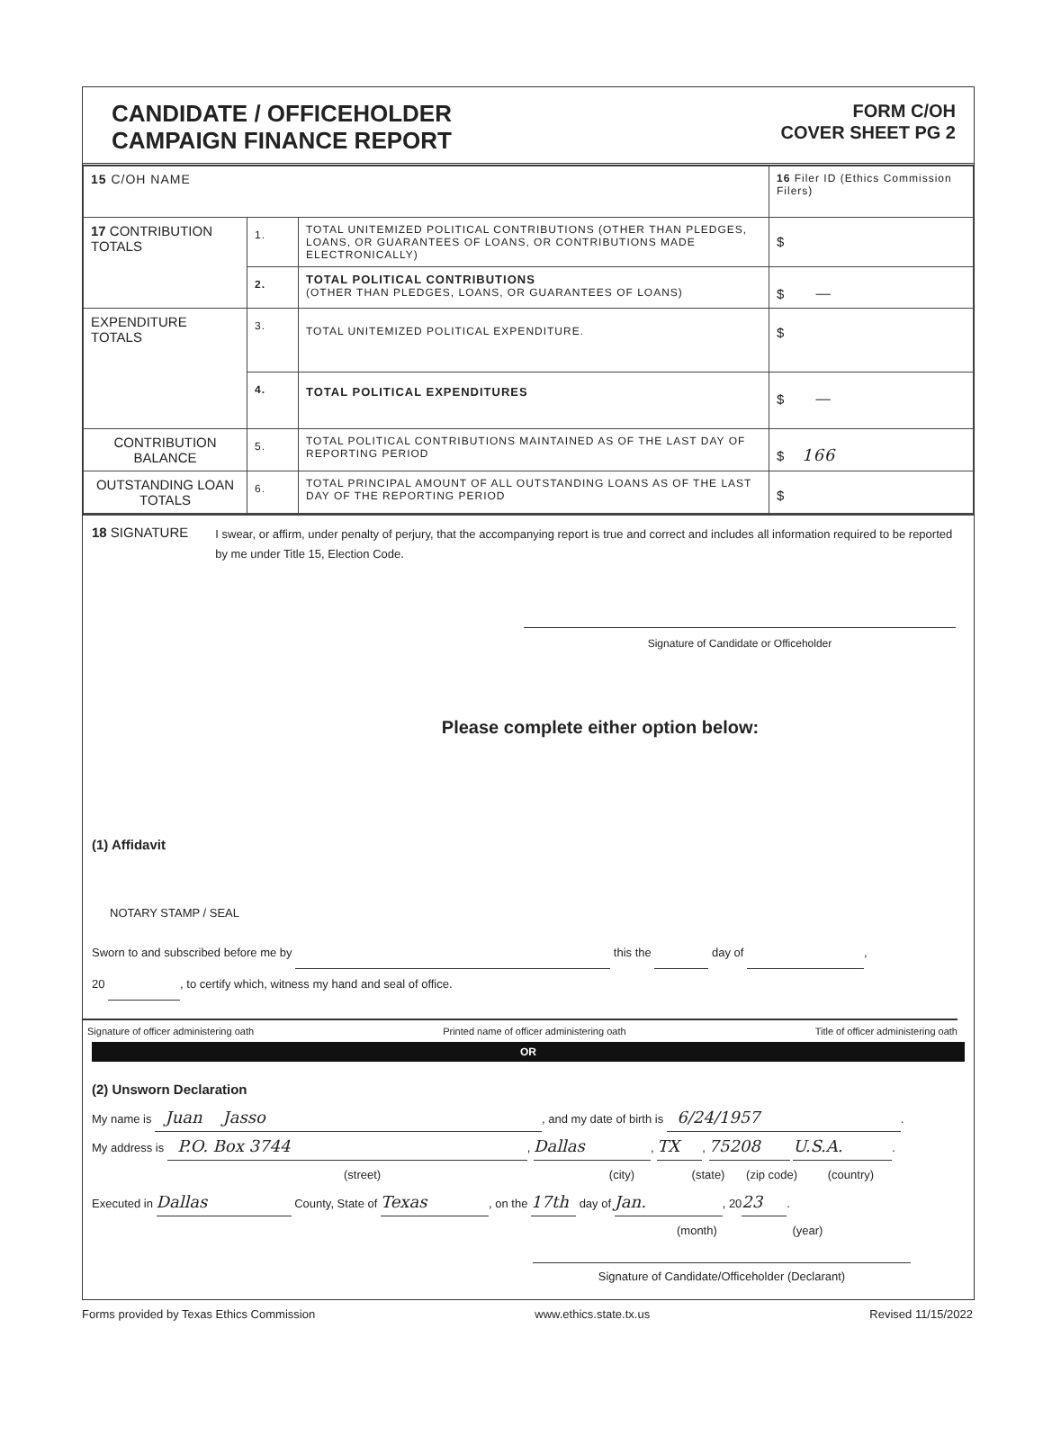CANDIDATE / OFFICEHOLDER
CAMPAIGN FINANCE REPORT
FORM C/OH
COVER SHEET PG 2
| 15 C/OH NAME | | | 16 Filer ID (Ethics Commission Filers) |
| 17 CONTRIBUTION TOTALS | 1. | TOTAL UNITEMIZED POLITICAL CONTRIBUTIONS (OTHER THAN PLEDGES, LOANS, OR GUARANTEES OF LOANS, OR CONTRIBUTIONS MADE ELECTRONICALLY) | $ |
| | 2. | TOTAL POLITICAL CONTRIBUTIONS (OTHER THAN PLEDGES, LOANS, OR GUARANTEES OF LOANS) | $ — |
| EXPENDITURE TOTALS | 3. | TOTAL UNITEMIZED POLITICAL EXPENDITURE. | $ |
| | 4. | TOTAL POLITICAL EXPENDITURES | $ — |
| CONTRIBUTION BALANCE | 5. | TOTAL POLITICAL CONTRIBUTIONS MAINTAINED AS OF THE LAST DAY OF REPORTING PERIOD | $ 166 |
| OUTSTANDING LOAN TOTALS | 6. | TOTAL PRINCIPAL AMOUNT OF ALL OUTSTANDING LOANS AS OF THE LAST DAY OF THE REPORTING PERIOD | $ |
18 SIGNATURE
I swear, or affirm, under penalty of perjury, that the accompanying report is true and correct and includes all information required to be reported by me under Title 15, Election Code.
Signature of Candidate or Officeholder
Please complete either option below:
(1) Affidavit
NOTARY STAMP / SEAL
Sworn to and subscribed before me by this the day of ,
20 , to certify which, witness my hand and seal of office.
Signature of officer administering oath Printed name of officer administering oath Title of officer administering oath
OR
(2) Unsworn Declaration
My name is Juan Jasso, and my date of birth is 6/24/1957.
My address is P.O. Box 3744, Dallas, TX, 75208 U.S.A..
(street) (city) (state) (zip code) (country)
Executed in Dallas County, State of Texas, on the 17th day of Jan., 20 23.
(month) (year)
Signature of Candidate/Officeholder (Declarant)
Forms provided by Texas Ethics Commission www.ethics.state.tx.us Revised 11/15/2022